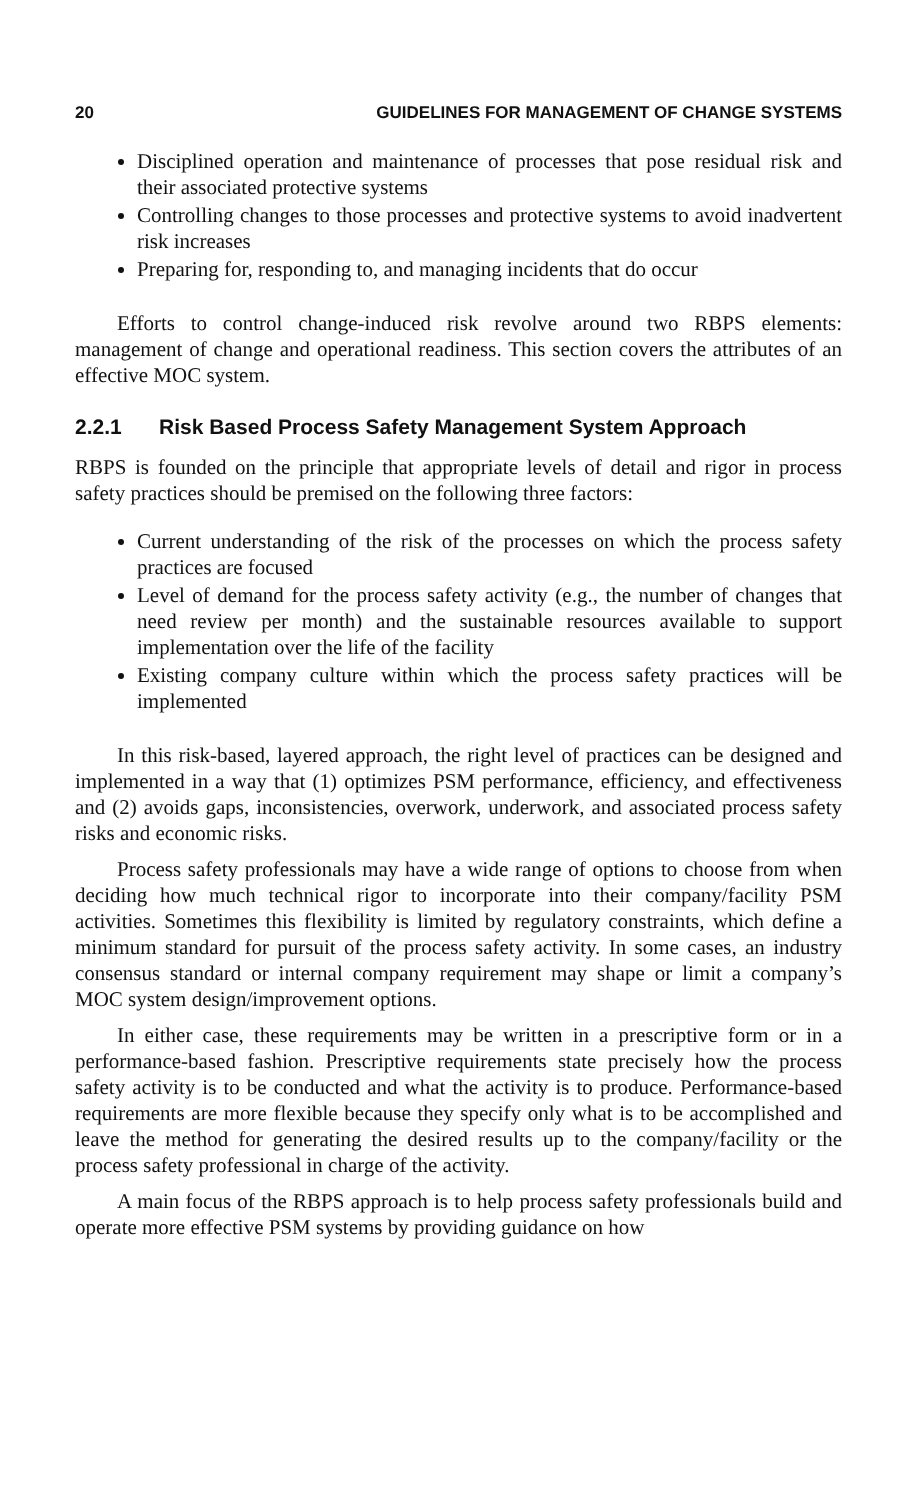20 GUIDELINES FOR MANAGEMENT OF CHANGE SYSTEMS
Disciplined operation and maintenance of processes that pose residual risk and their associated protective systems
Controlling changes to those processes and protective systems to avoid inadvertent risk increases
Preparing for, responding to, and managing incidents that do occur
Efforts to control change-induced risk revolve around two RBPS elements: management of change and operational readiness. This section covers the attributes of an effective MOC system.
2.2.1 Risk Based Process Safety Management System Approach
RBPS is founded on the principle that appropriate levels of detail and rigor in process safety practices should be premised on the following three factors:
Current understanding of the risk of the processes on which the process safety practices are focused
Level of demand for the process safety activity (e.g., the number of changes that need review per month) and the sustainable resources available to support implementation over the life of the facility
Existing company culture within which the process safety practices will be implemented
In this risk-based, layered approach, the right level of practices can be designed and implemented in a way that (1) optimizes PSM performance, efficiency, and effectiveness and (2) avoids gaps, inconsistencies, overwork, underwork, and associated process safety risks and economic risks.
Process safety professionals may have a wide range of options to choose from when deciding how much technical rigor to incorporate into their company/facility PSM activities. Sometimes this flexibility is limited by regulatory constraints, which define a minimum standard for pursuit of the process safety activity. In some cases, an industry consensus standard or internal company requirement may shape or limit a company’s MOC system design/improvement options.
In either case, these requirements may be written in a prescriptive form or in a performance-based fashion. Prescriptive requirements state precisely how the process safety activity is to be conducted and what the activity is to produce. Performance-based requirements are more flexible because they specify only what is to be accomplished and leave the method for generating the desired results up to the company/facility or the process safety professional in charge of the activity.
A main focus of the RBPS approach is to help process safety professionals build and operate more effective PSM systems by providing guidance on how